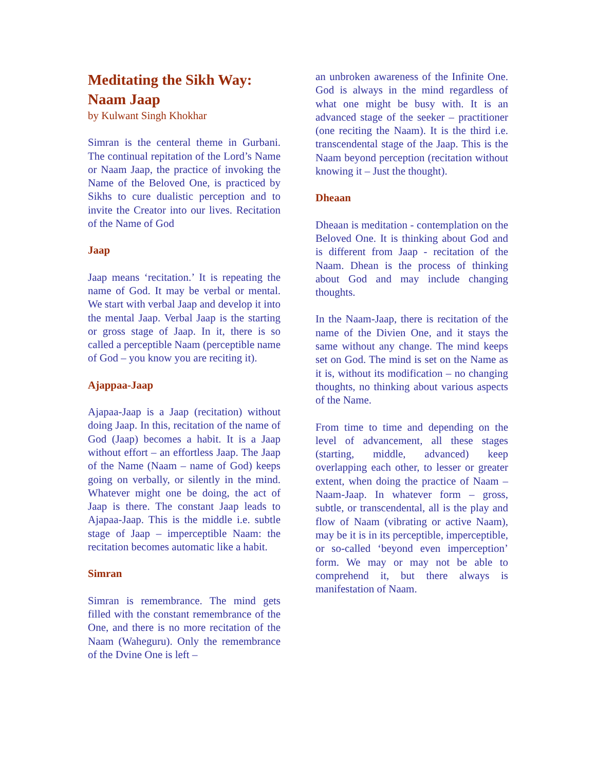Meditating the Sikh Way:
Naam Jaap
by Kulwant Singh Khokhar
Simran is the centeral theme in Gurbani. The continual repitation of the Lord’s Name or Naam Jaap, the practice of invoking the Name of the Beloved One, is practiced by Sikhs to cure dualistic perception and to invite the Creator into our lives. Recitation of the Name of God
Jaap
Jaap means ‘recitation.’ It is repeating the name of God. It may be verbal or mental. We start with verbal Jaap and develop it into the mental Jaap. Verbal Jaap is the starting or gross stage of Jaap. In it, there is so called a perceptible Naam (perceptible name of God – you know you are reciting it).
Ajappaa-Jaap
Ajapaa-Jaap is a Jaap (recitation) without doing Jaap. In this, recitation of the name of God (Jaap) becomes a habit. It is a Jaap without effort – an effortless Jaap. The Jaap of the Name (Naam – name of God) keeps going on verbally, or silently in the mind. Whatever might one be doing, the act of Jaap is there. The constant Jaap leads to Ajapaa-Jaap. This is the middle i.e. subtle stage of Jaap – imperceptible Naam: the recitation becomes automatic like a habit.
Simran
Simran is remembrance. The mind gets filled with the constant remembrance of the One, and there is no more recitation of the Naam (Waheguru). Only the remembrance of the Dvine One is left –
an unbroken awareness of the Infinite One. God is always in the mind regardless of what one might be busy with. It is an advanced stage of the seeker – practitioner (one reciting the Naam). It is the third i.e. transcendental stage of the Jaap. This is the Naam beyond perception (recitation without knowing it – Just the thought).
Dheaan
Dheaan is meditation - contemplation on the Beloved One. It is thinking about God and is different from Jaap - recitation of the Naam. Dhean is the process of thinking about God and may include changing thoughts.
In the Naam-Jaap, there is recitation of the name of the Divien One, and it stays the same without any change. The mind keeps set on God. The mind is set on the Name as it is, without its modification – no changing thoughts, no thinking about various aspects of the Name.
From time to time and depending on the level of advancement, all these stages (starting, middle, advanced) keep overlapping each other, to lesser or greater extent, when doing the practice of Naam – Naam-Jaap. In whatever form – gross, subtle, or transcendental, all is the play and flow of Naam (vibrating or active Naam), may be it is in its perceptible, imperceptible, or so-called ‘beyond even imperception’ form. We may or may not be able to comprehend it, but there always is manifestation of Naam.